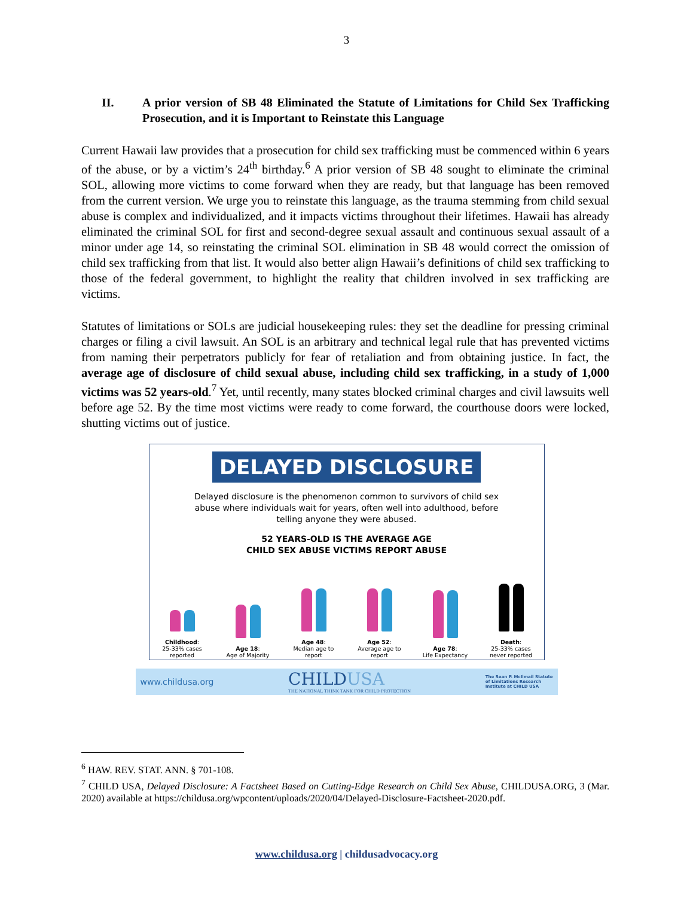3
II. A prior version of SB 48 Eliminated the Statute of Limitations for Child Sex Trafficking Prosecution, and it is Important to Reinstate this Language
Current Hawaii law provides that a prosecution for child sex trafficking must be commenced within 6 years of the abuse, or by a victim’s 24<sup>th</sup> birthday.<sup>6</sup> A prior version of SB 48 sought to eliminate the criminal SOL, allowing more victims to come forward when they are ready, but that language has been removed from the current version. We urge you to reinstate this language, as the trauma stemming from child sexual abuse is complex and individualized, and it impacts victims throughout their lifetimes. Hawaii has already eliminated the criminal SOL for first and second-degree sexual assault and continuous sexual assault of a minor under age 14, so reinstating the criminal SOL elimination in SB 48 would correct the omission of child sex trafficking from that list. It would also better align Hawaii’s definitions of child sex trafficking to those of the federal government, to highlight the reality that children involved in sex trafficking are victims.
Statutes of limitations or SOLs are judicial housekeeping rules: they set the deadline for pressing criminal charges or filing a civil lawsuit. An SOL is an arbitrary and technical legal rule that has prevented victims from naming their perpetrators publicly for fear of retaliation and from obtaining justice. In fact, the average age of disclosure of child sexual abuse, including child sex trafficking, in a study of 1,000 victims was 52 years-old.<sup>7</sup> Yet, until recently, many states blocked criminal charges and civil lawsuits well before age 52. By the time most victims were ready to come forward, the courthouse doors were locked, shutting victims out of justice.
DELAYED DISCLOSURE
Delayed disclosure is the phenomenon common to survivors of child sex abuse where individuals wait for years, often well into adulthood, before telling anyone they were abused.
52 YEARS-OLD IS THE AVERAGE AGE
CHILD SEX ABUSE VICTIMS REPORT ABUSE
Childhood:
25-33% cases reported
Age 18:
Age of Majority
Age 48:
Median age to report
Age 52:
Average age to report
Age 78:
Life Expectancy
Death:
25-33% cases never reported
www.childusa.org CHILDUSA
THE NATIONAL THINK TANK FOR CHILD PROTECTION The Sean P. McIlmail Statute
of Limitations Research
Institute at CHILD USA
<sup>6</sup> HAW. REV. STAT. ANN. § 701-108.
<sup>7</sup> CHILD USA, Delayed Disclosure: A Factsheet Based on Cutting-Edge Research on Child Sex Abuse, CHILDUSA.ORG, 3 (Mar. 2020) available at https://childusa.org/wpcontent/uploads/2020/04/Delayed-Disclosure-Factsheet-2020.pdf.
www.childusa.org | childusadvocacy.org